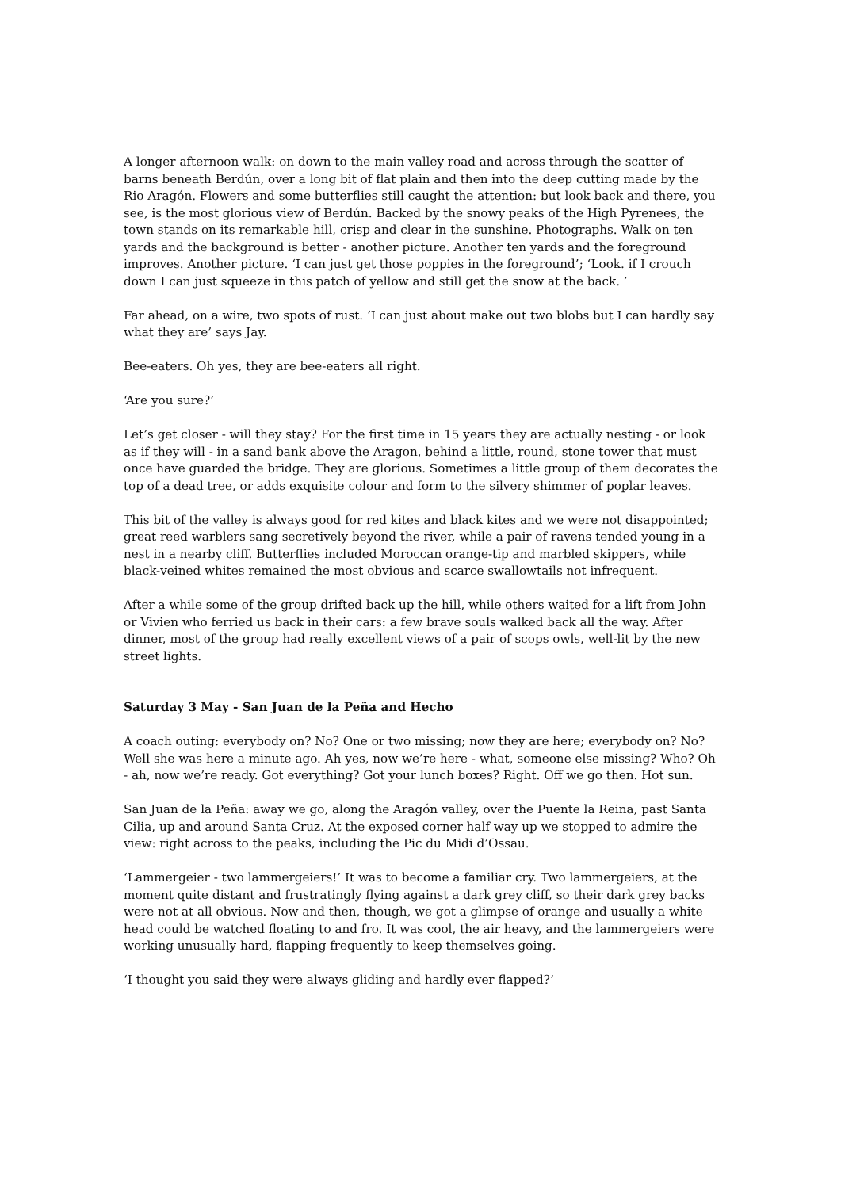A longer afternoon walk: on down to the main valley road and across through the scatter of barns beneath Berdún, over a long bit of flat plain and then into the deep cutting made by the Rio Aragón. Flowers and some butterflies still caught the attention: but look back and there, you see, is the most glorious view of Berdún. Backed by the snowy peaks of the High Pyrenees, the town stands on its remarkable hill, crisp and clear in the sunshine. Photographs. Walk on ten yards and the background is better - another picture. Another ten yards and the foreground improves. Another picture. ‘I can just get those poppies in the foreground’; ‘Look. if I crouch down I can just squeeze in this patch of yellow and still get the snow at the back. ’
Far ahead, on a wire, two spots of rust. ‘I can just about make out two blobs but I can hardly say what they are’ says Jay.
Bee-eaters. Oh yes, they are bee-eaters all right.
‘Are you sure?’
Let’s get closer - will they stay? For the first time in 15 years they are actually nesting - or look as if they will - in a sand bank above the Aragon, behind a little, round, stone tower that must once have guarded the bridge. They are glorious. Sometimes a little group of them decorates the top of a dead tree, or adds exquisite colour and form to the silvery shimmer of poplar leaves.
This bit of the valley is always good for red kites and black kites and we were not disappointed; great reed warblers sang secretively beyond the river, while a pair of ravens tended young in a nest in a nearby cliff. Butterflies included Moroccan orange-tip and marbled skippers, while black-veined whites remained the most obvious and scarce swallowtails not infrequent.
After a while some of the group drifted back up the hill, while others waited for a lift from John or Vivien who ferried us back in their cars: a few brave souls walked back all the way. After dinner, most of the group had really excellent views of a pair of scops owls, well-lit by the new street lights.
Saturday 3 May - San Juan de la Peña and Hecho
A coach outing: everybody on? No? One or two missing; now they are here; everybody on? No? Well she was here a minute ago. Ah yes, now we’re here - what, someone else missing? Who? Oh - ah, now we’re ready. Got everything? Got your lunch boxes? Right. Off we go then. Hot sun.
San Juan de la Peña: away we go, along the Aragón valley, over the Puente la Reina, past Santa Cilia, up and around Santa Cruz. At the exposed corner half way up we stopped to admire the view: right across to the peaks, including the Pic du Midi d’Ossau.
‘Lammergeier - two lammergeiers!’ It was to become a familiar cry. Two lammergeiers, at the moment quite distant and frustratingly flying against a dark grey cliff, so their dark grey backs were not at all obvious. Now and then, though, we got a glimpse of orange and usually a white head could be watched floating to and fro. It was cool, the air heavy, and the lammergeiers were working unusually hard, flapping frequently to keep themselves going.
‘I thought you said they were always gliding and hardly ever flapped?’